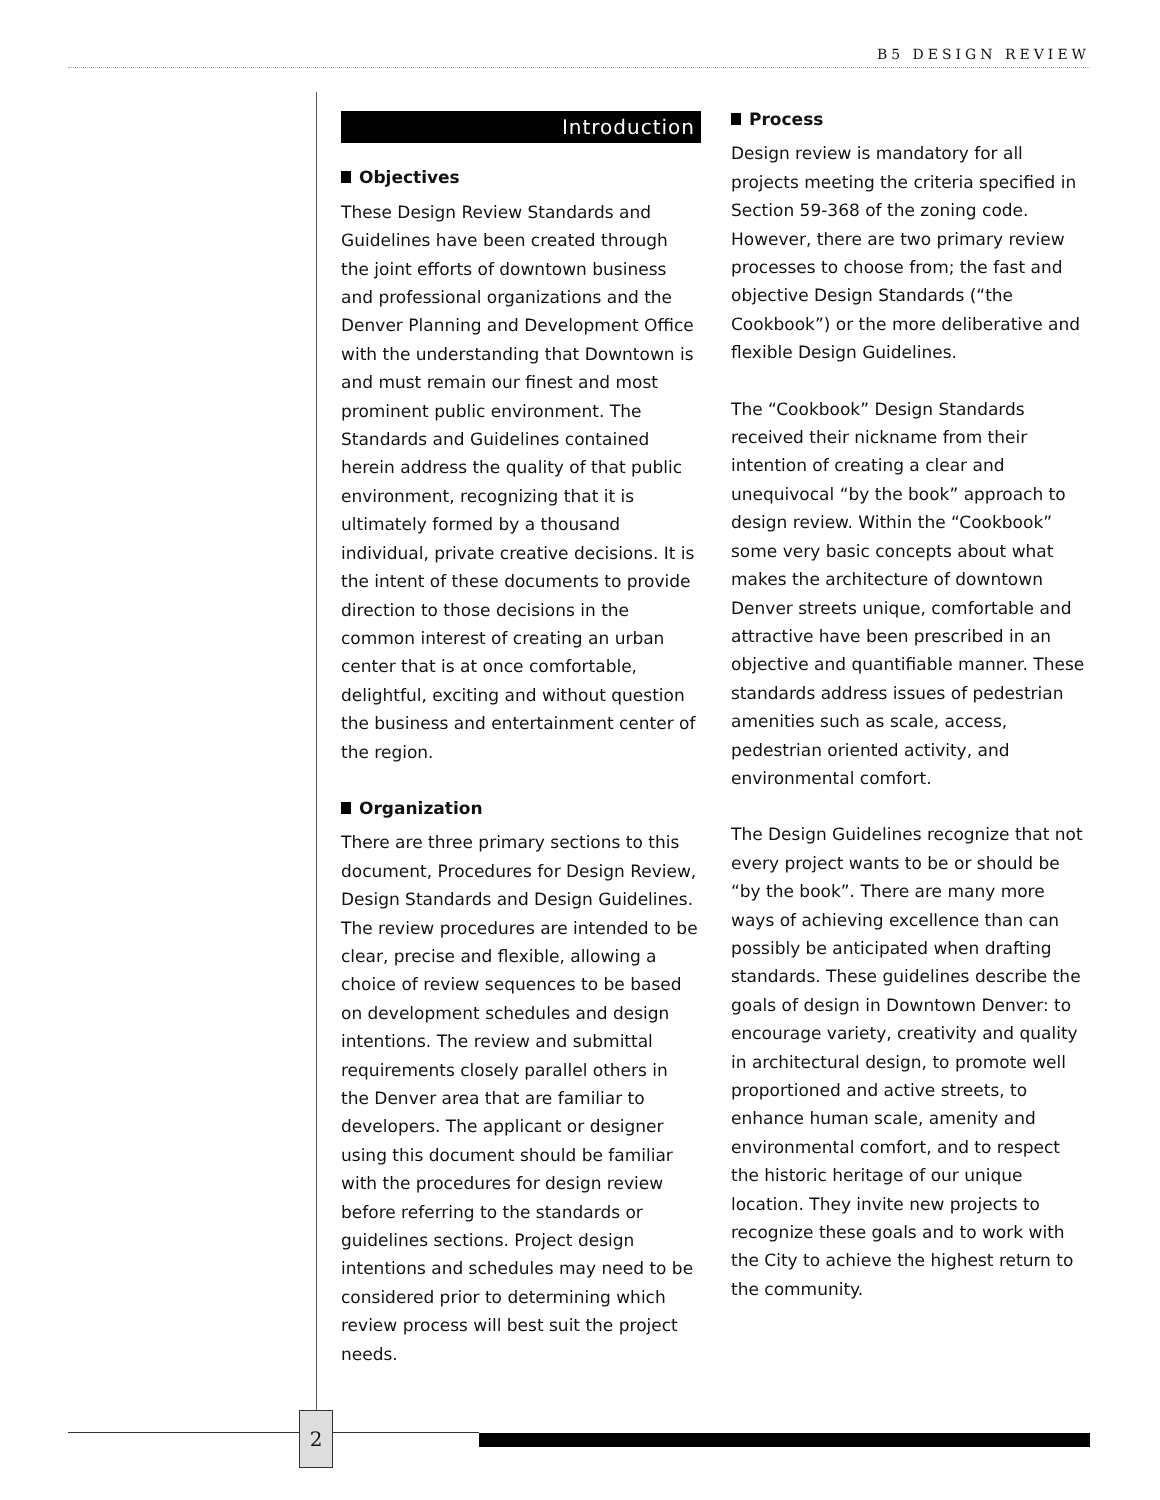B5 DESIGN REVIEW
Introduction
Objectives
These Design Review Standards and Guidelines have been created through the joint efforts of downtown business and professional organizations and the Denver Planning and Development Office with the understanding that Downtown is and must remain our finest and most prominent public environment. The Standards and Guidelines contained herein address the quality of that public environment, recognizing that it is ultimately formed by a thousand individual, private creative decisions. It is the intent of these documents to provide direction to those decisions in the common interest of creating an urban center that is at once comfortable, delightful, exciting and without question the business and entertainment center of the region.
Organization
There are three primary sections to this document, Procedures for Design Review, Design Standards and Design Guidelines. The review procedures are intended to be clear, precise and flexible, allowing a choice of review sequences to be based on development schedules and design intentions. The review and submittal requirements closely parallel others in the Denver area that are familiar to developers. The applicant or designer using this document should be familiar with the procedures for design review before referring to the standards or guidelines sections. Project design intentions and schedules may need to be considered prior to determining which review process will best suit the project needs.
Process
Design review is mandatory for all projects meeting the criteria specified in Section 59-368 of the zoning code. However, there are two primary review processes to choose from; the fast and objective Design Standards (“the Cookbook”) or the more deliberative and flexible Design Guidelines.
The “Cookbook” Design Standards received their nickname from their intention of creating a clear and unequivocal “by the book” approach to design review. Within the “Cookbook” some very basic concepts about what makes the architecture of downtown Denver streets unique, comfortable and attractive have been prescribed in an objective and quantifiable manner. These standards address issues of pedestrian amenities such as scale, access, pedestrian oriented activity, and environmental comfort.
The Design Guidelines recognize that not every project wants to be or should be “by the book”. There are many more ways of achieving excellence than can possibly be anticipated when drafting standards. These guidelines describe the goals of design in Downtown Denver: to encourage variety, creativity and quality in architectural design, to promote well proportioned and active streets, to enhance human scale, amenity and environmental comfort, and to respect the historic heritage of our unique location. They invite new projects to recognize these goals and to work with the City to achieve the highest return to the community.
2